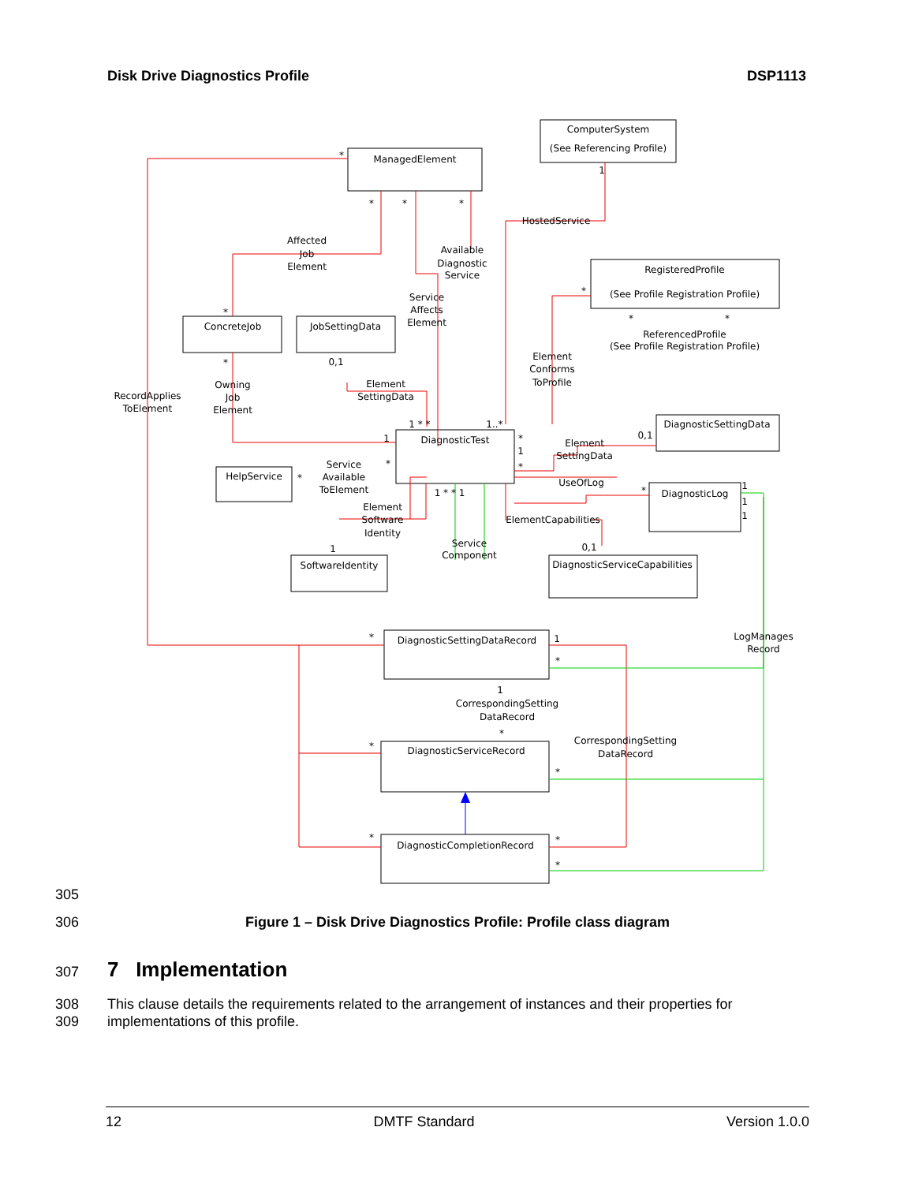Disk Drive Diagnostics Profile DSP1113
ComputerSystem
(See Referencing Profile)
ManagedElement
RegisteredProfile
(See Profile Registration Profile)
ConcreteJob
JobSettingData
DiagnosticSettingData
DiagnosticTest
HelpService
DiagnosticLog
SoftwareIdentity
DiagnosticServiceCapabilities
DiagnosticSettingDataRecord
DiagnosticServiceRecord
DiagnosticCompletionRecord
HostedService
Affected
Job
Element
Available
Diagnostic
Service
Service
Affects
Element
ReferencedProfile
(See Profile Registration Profile)
Element
Conforms
ToProfile
RecordApplies
ToElement
Owning
Job
Element
Element
SettingData
Element
SettingData
Service
Available
ToElement
UseOfLog
Element
Software
Identity
ElementCapabilities
Service
Component
LogManages
Record
CorrespondingSetting
DataRecord
CorrespondingSetting
DataRecord
*
*
*
*
1
*
*
*
*
*
0,1
1 * *
1
1..*
*
0,1
1
*
*
*
*
1 * * 1
1
0,1
*
1
*
1
*
*
*
*
*
*
1
1
1
305
306
Figure 1 – Disk Drive Diagnostics Profile: Profile class diagram
307 7 Implementation
308
309
This clause details the requirements related to the arrangement of instances and their properties for implementations of this profile.
12 DMTF Standard Version 1.0.0